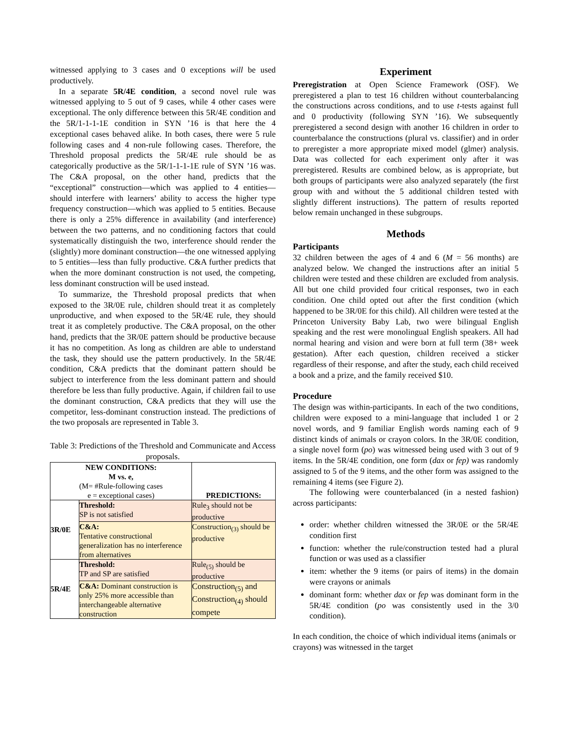witnessed applying to 3 cases and 0 exceptions will be used productively.
In a separate 5R/4E condition, a second novel rule was witnessed applying to 5 out of 9 cases, while 4 other cases were exceptional. The only difference between this 5R/4E condition and the 5R/1-1-1-1E condition in SYN ’16 is that here the 4 exceptional cases behaved alike. In both cases, there were 5 rule following cases and 4 non-rule following cases. Therefore, the Threshold proposal predicts the 5R/4E rule should be as categorically productive as the 5R/1-1-1-1E rule of SYN ’16 was. The C&A proposal, on the other hand, predicts that the “exceptional” construction—which was applied to 4 entities—should interfere with learners’ ability to access the higher type frequency construction—which was applied to 5 entities. Because there is only a 25% difference in availability (and interference) between the two patterns, and no conditioning factors that could systematically distinguish the two, interference should render the (slightly) more dominant construction—the one witnessed applying to 5 entities—less than fully productive. C&A further predicts that when the more dominant construction is not used, the competing, less dominant construction will be used instead.
To summarize, the Threshold proposal predicts that when exposed to the 3R/0E rule, children should treat it as completely unproductive, and when exposed to the 5R/4E rule, they should treat it as completely productive. The C&A proposal, on the other hand, predicts that the 3R/0E pattern should be productive because it has no competition. As long as children are able to understand the task, they should use the pattern productively. In the 5R/4E condition, C&A predicts that the dominant pattern should be subject to interference from the less dominant pattern and should therefore be less than fully productive. Again, if children fail to use the dominant construction, C&A predicts that they will use the competitor, less-dominant construction instead. The predictions of the two proposals are represented in Table 3.
Table 3: Predictions of the Threshold and Communicate and Access proposals.
| NEW CONDITIONS: M vs. e, (M= #Rule-following cases e = exceptional cases) | | PREDICTIONS: |
| --- | --- | --- |
| 3R/0E | Threshold: SP is not satisfied | Rule<sub>3</sub> should not be productive |
| | C&A: Tentative constructional generalization has no interference from alternatives | Construction<sub>(3)</sub> should be productive |
| 5R/4E | Threshold: TP and SP are satisfied | Rule<sub>(5)</sub> should be productive |
| | C&A: Dominant construction is only 25% more accessible than interchangeable alternative construction | Construction<sub>(5)</sub> and Construction<sub>(4)</sub> should compete |
Experiment
Preregistration at Open Science Framework (OSF). We preregistered a plan to test 16 children without counterbalancing the constructions across conditions, and to use t-tests against full and 0 productivity (following SYN ’16). We subsequently preregistered a second design with another 16 children in order to counterbalance the constructions (plural vs. classifier) and in order to preregister a more appropriate mixed model (glmer) analysis. Data was collected for each experiment only after it was preregistered. Results are combined below, as is appropriate, but both groups of participants were also analyzed separately (the first group with and without the 5 additional children tested with slightly different instructions). The pattern of results reported below remain unchanged in these subgroups.
Methods
Participants
32 children between the ages of 4 and 6 (M = 56 months) are analyzed below. We changed the instructions after an initial 5 children were tested and these children are excluded from analysis. All but one child provided four critical responses, two in each condition. One child opted out after the first condition (which happened to be 3R/0E for this child). All children were tested at the Princeton University Baby Lab, two were bilingual English speaking and the rest were monolingual English speakers. All had normal hearing and vision and were born at full term (38+ week gestation). After each question, children received a sticker regardless of their response, and after the study, each child received a book and a prize, and the family received $10.
Procedure
The design was within-participants. In each of the two conditions, children were exposed to a mini-language that included 1 or 2 novel words, and 9 familiar English words naming each of 9 distinct kinds of animals or crayon colors. In the 3R/0E condition, a single novel form (po) was witnessed being used with 3 out of 9 items. In the 5R/4E condition, one form (dax or fep) was randomly assigned to 5 of the 9 items, and the other form was assigned to the remaining 4 items (see Figure 2).
The following were counterbalanced (in a nested fashion) across participants:
order: whether children witnessed the 3R/0E or the 5R/4E condition first
function: whether the rule/construction tested had a plural function or was used as a classifier
item: whether the 9 items (or pairs of items) in the domain were crayons or animals
dominant form: whether dax or fep was dominant form in the 5R/4E condition (po was consistently used in the 3/0 condition).
In each condition, the choice of which individual items (animals or crayons) was witnessed in the target